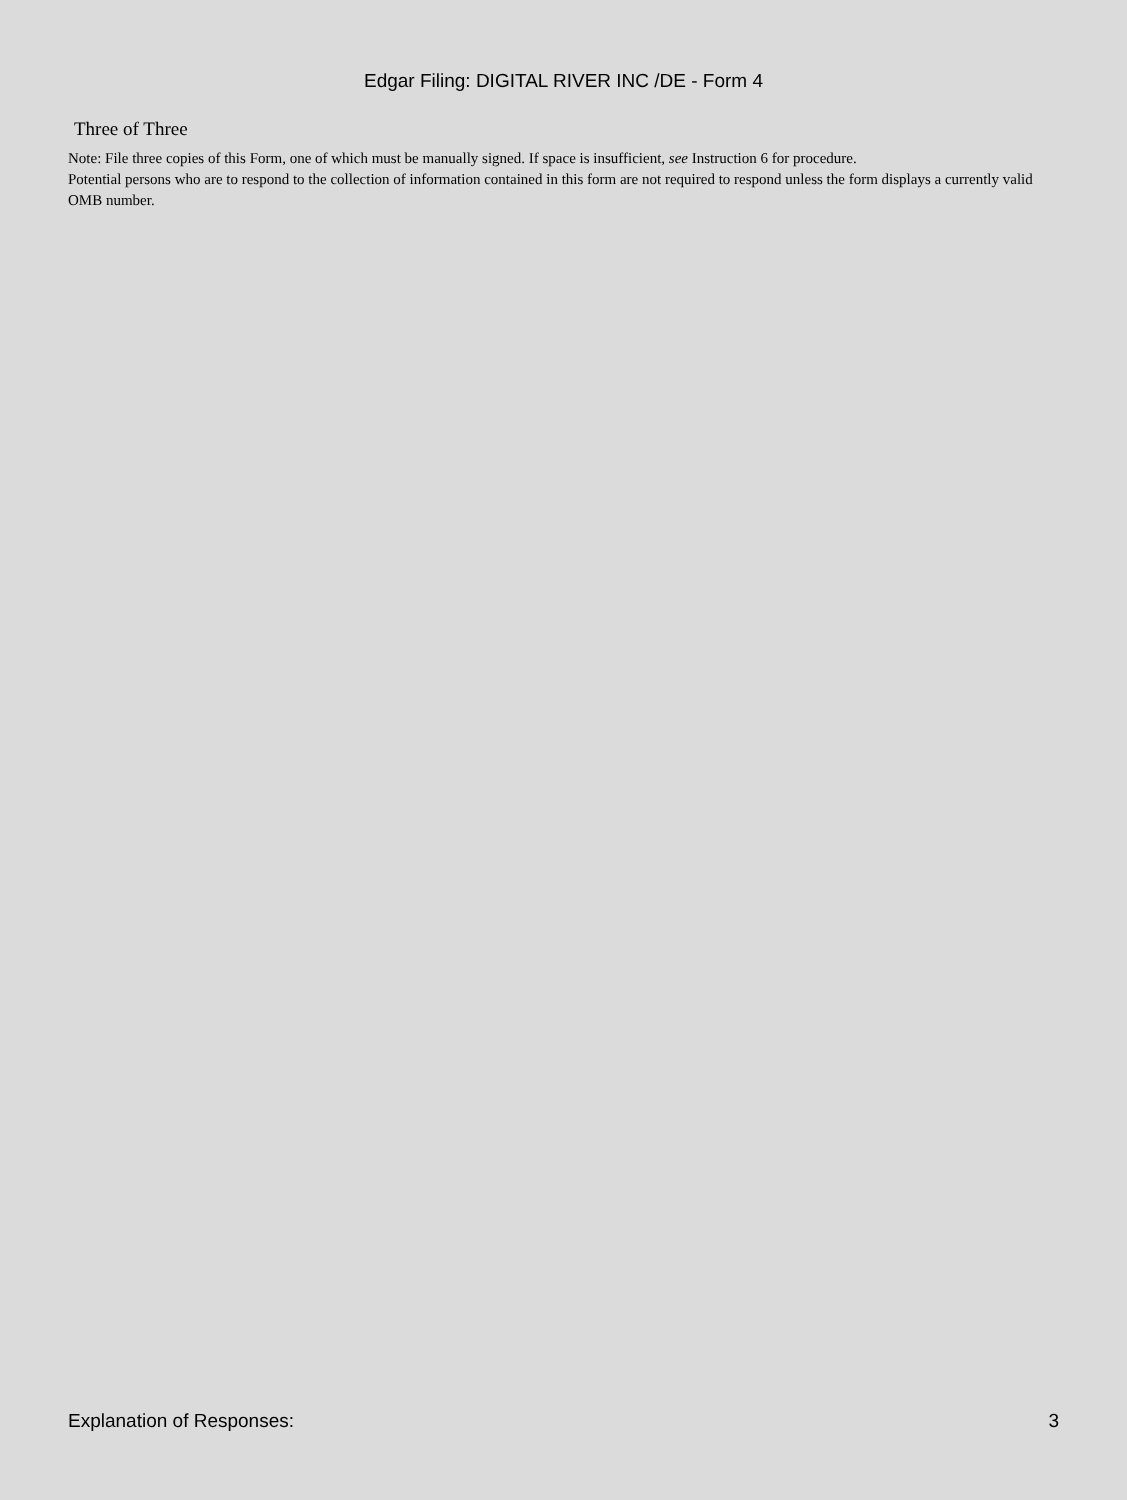Edgar Filing: DIGITAL RIVER INC /DE - Form 4
Three of Three
Note: File three copies of this Form, one of which must be manually signed. If space is insufficient, see Instruction 6 for procedure.
Potential persons who are to respond to the collection of information contained in this form are not required to respond unless the form displays a currently valid OMB number.
Explanation of Responses: 3